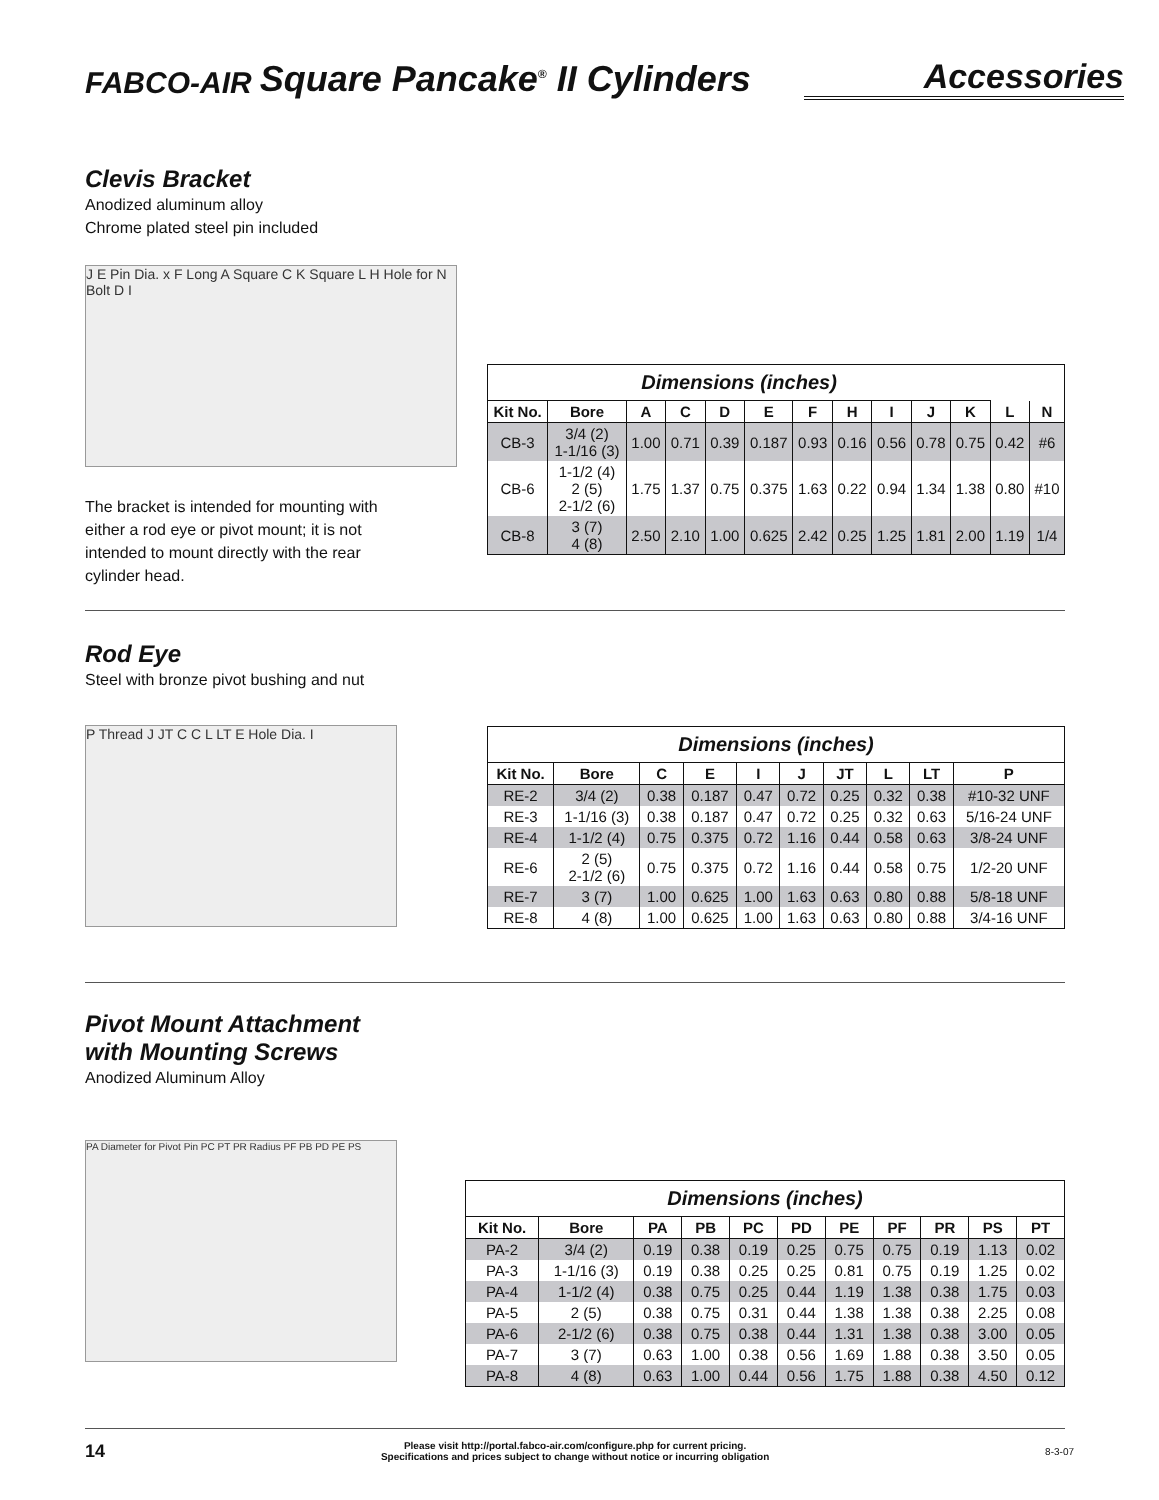FABCO-AIR Square Pancake<sup>®</sup> II Cylinders Accessories
Clevis Bracket
Anodized aluminum alloy
Chrome plated steel pin included
J E Pin Dia. x F Long A Square C K Square L H Hole for N Bolt D I
The bracket is intended for mounting with either a rod eye or pivot mount; it is not intended to mount directly with the rear cylinder head.
| Dimensions (inches) | | | | | | | | | | | | |
| Kit No. | Bore | A | C | D | E | F | H | I | J | K | L | N |
| CB-3 | 3/4 (2) 1-1/16 (3) | 1.00 | 0.71 | 0.39 | 0.187 | 0.93 | 0.16 | 0.56 | 0.78 | 0.75 | 0.42 | #6 |
| CB-6 | 1-1/2 (4) 2 (5) 2-1/2 (6) | 1.75 | 1.37 | 0.75 | 0.375 | 1.63 | 0.22 | 0.94 | 1.34 | 1.38 | 0.80 | #10 |
| CB-8 | 3 (7) 4 (8) | 2.50 | 2.10 | 1.00 | 0.625 | 2.42 | 0.25 | 1.25 | 1.81 | 2.00 | 1.19 | 1/4 |
Rod Eye
Steel with bronze pivot bushing and nut
P Thread J JT C C L LT E Hole Dia. I
| Dimensions (inches) | | | | | | | | | |
| Kit No. | Bore | C | E | I | J | JT | L | LT | P |
| RE-2 | 3/4 (2) | 0.38 | 0.187 | 0.47 | 0.72 | 0.25 | 0.32 | 0.38 | #10-32 UNF |
| RE-3 | 1-1/16 (3) | 0.38 | 0.187 | 0.47 | 0.72 | 0.25 | 0.32 | 0.63 | 5/16-24 UNF |
| RE-4 | 1-1/2 (4) | 0.75 | 0.375 | 0.72 | 1.16 | 0.44 | 0.58 | 0.63 | 3/8-24 UNF |
| RE-6 | 2 (5) 2-1/2 (6) | 0.75 | 0.375 | 0.72 | 1.16 | 0.44 | 0.58 | 0.75 | 1/2-20 UNF |
| RE-7 | 3 (7) | 1.00 | 0.625 | 1.00 | 1.63 | 0.63 | 0.80 | 0.88 | 5/8-18 UNF |
| RE-8 | 4 (8) | 1.00 | 0.625 | 1.00 | 1.63 | 0.63 | 0.80 | 0.88 | 3/4-16 UNF |
Pivot Mount Attachment
with Mounting Screws
Anodized Aluminum Alloy
PA Diameter for Pivot Pin PC PT PR Radius PF PB PD PE PS
| Dimensions (inches) | | | | | | | | | | |
| Kit No. | Bore | PA | PB | PC | PD | PE | PF | PR | PS | PT |
| PA-2 | 3/4 (2) | 0.19 | 0.38 | 0.19 | 0.25 | 0.75 | 0.75 | 0.19 | 1.13 | 0.02 |
| PA-3 | 1-1/16 (3) | 0.19 | 0.38 | 0.25 | 0.25 | 0.81 | 0.75 | 0.19 | 1.25 | 0.02 |
| PA-4 | 1-1/2 (4) | 0.38 | 0.75 | 0.25 | 0.44 | 1.19 | 1.38 | 0.38 | 1.75 | 0.03 |
| PA-5 | 2 (5) | 0.38 | 0.75 | 0.31 | 0.44 | 1.38 | 1.38 | 0.38 | 2.25 | 0.08 |
| PA-6 | 2-1/2 (6) | 0.38 | 0.75 | 0.38 | 0.44 | 1.31 | 1.38 | 0.38 | 3.00 | 0.05 |
| PA-7 | 3 (7) | 0.63 | 1.00 | 0.38 | 0.56 | 1.69 | 1.88 | 0.38 | 3.50 | 0.05 |
| PA-8 | 4 (8) | 0.63 | 1.00 | 0.44 | 0.56 | 1.75 | 1.88 | 0.38 | 4.50 | 0.12 |
14
Please visit http://portal.fabco-air.com/configure.php for current pricing.
Specifications and prices subject to change without notice or incurring obligation
8-3-07